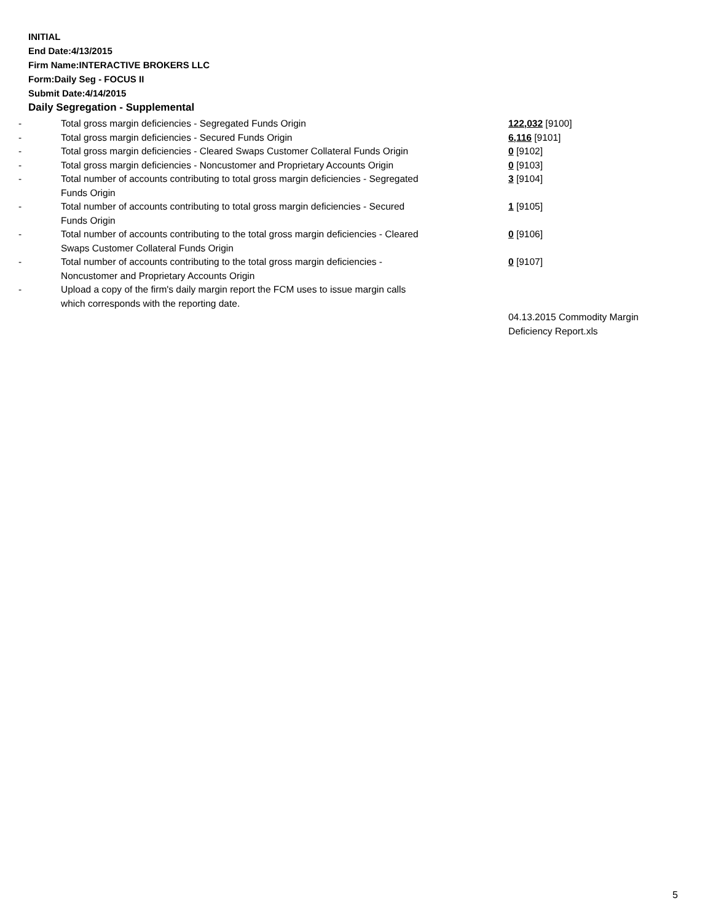INITIAL
End Date:4/13/2015
Firm Name:INTERACTIVE BROKERS LLC
Form:Daily Seg - FOCUS II
Submit Date:4/14/2015
Daily Segregation - Supplemental
| - | Total gross margin deficiencies - Segregated Funds Origin | 122,032 [9100] |
| - | Total gross margin deficiencies - Secured Funds Origin | 6,116 [9101] |
| - | Total gross margin deficiencies - Cleared Swaps Customer Collateral Funds Origin | 0 [9102] |
| - | Total gross margin deficiencies - Noncustomer and Proprietary Accounts Origin | 0 [9103] |
| - | Total number of accounts contributing to total gross margin deficiencies - Segregated Funds Origin | 3 [9104] |
| - | Total number of accounts contributing to total gross margin deficiencies - Secured Funds Origin | 1 [9105] |
| - | Total number of accounts contributing to the total gross margin deficiencies - Cleared Swaps Customer Collateral Funds Origin | 0 [9106] |
| - | Total number of accounts contributing to the total gross margin deficiencies - Noncustomer and Proprietary Accounts Origin | 0 [9107] |
| - | Upload a copy of the firm's daily margin report the FCM uses to issue margin calls which corresponds with the reporting date. | |
| | | 04.13.2015 Commodity Margin Deficiency Report.xls |
5